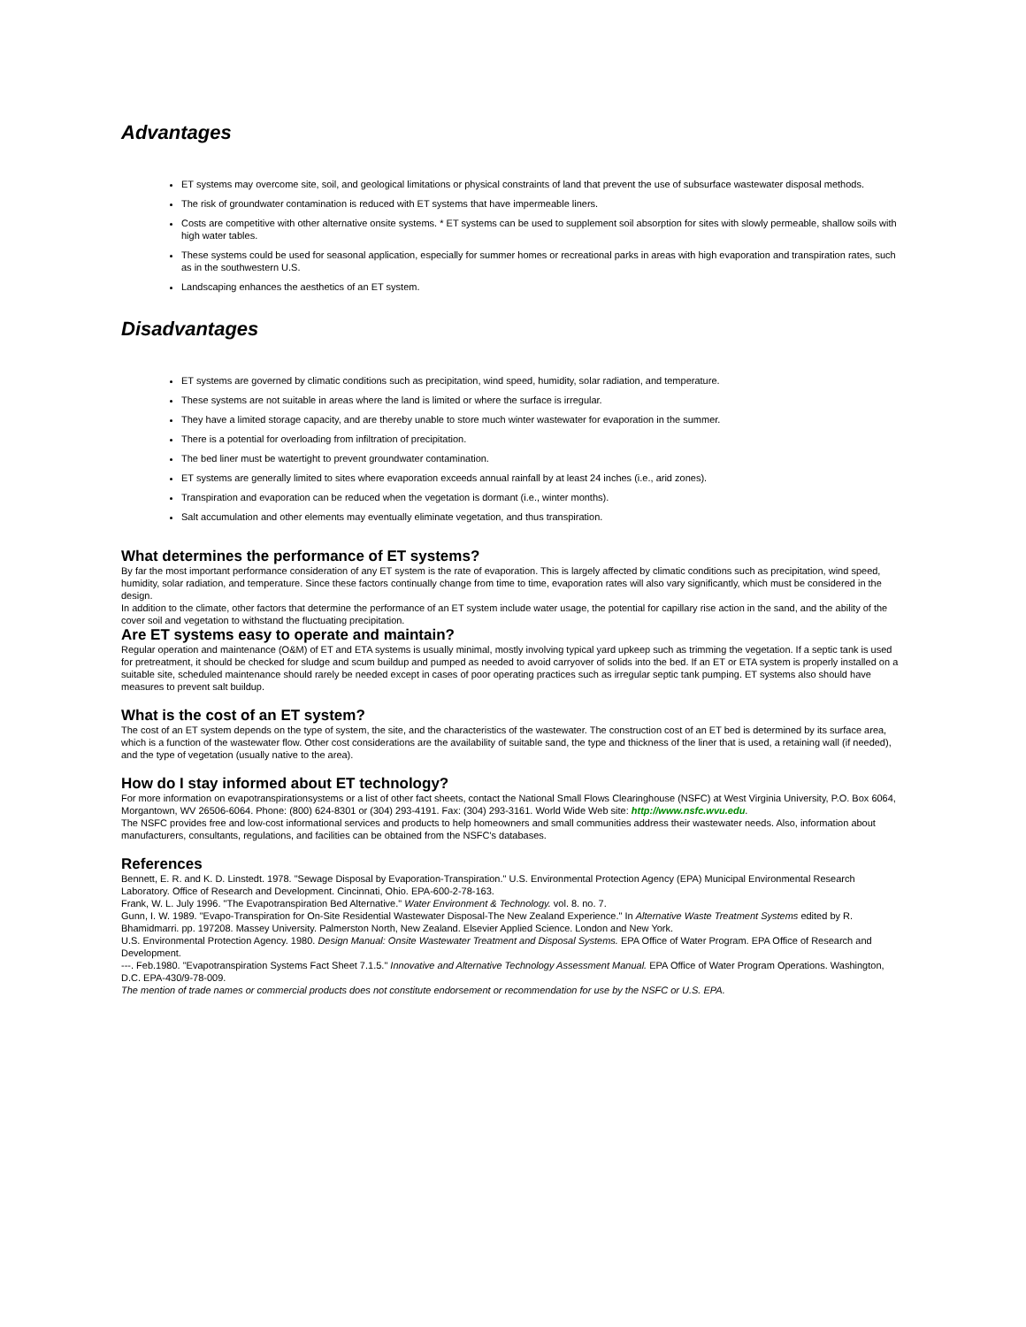Advantages
ET systems may overcome site, soil, and geological limitations or physical constraints of land that prevent the use of subsurface wastewater disposal methods.
The risk of groundwater contamination is reduced with ET systems that have impermeable liners.
Costs are competitive with other alternative onsite systems. * ET systems can be used to supplement soil absorption for sites with slowly permeable, shallow soils with high water tables.
These systems could be used for seasonal application, especially for summer homes or recreational parks in areas with high evaporation and transpiration rates, such as in the southwestern U.S.
Landscaping enhances the aesthetics of an ET system.
Disadvantages
ET systems are governed by climatic conditions such as precipitation, wind speed, humidity, solar radiation, and temperature.
These systems are not suitable in areas where the land is limited or where the surface is irregular.
They have a limited storage capacity, and are thereby unable to store much winter wastewater for evaporation in the summer.
There is a potential for overloading from infiltration of precipitation.
The bed liner must be watertight to prevent groundwater contamination.
ET systems are generally limited to sites where evaporation exceeds annual rainfall by at least 24 inches (i.e., arid zones).
Transpiration and evaporation can be reduced when the vegetation is dormant (i.e., winter months).
Salt accumulation and other elements may eventually eliminate vegetation, and thus transpiration.
What determines the performance of ET systems?
By far the most important performance consideration of any ET system is the rate of evaporation. This is largely affected by climatic conditions such as precipitation, wind speed, humidity, solar radiation, and temperature. Since these factors continually change from time to time, evaporation rates will also vary significantly, which must be considered in the design.
In addition to the climate, other factors that determine the performance of an ET system include water usage, the potential for capillary rise action in the sand, and the ability of the cover soil and vegetation to withstand the fluctuating precipitation.
Are ET systems easy to operate and maintain?
Regular operation and maintenance (O&M) of ET and ETA systems is usually minimal, mostly involving typical yard upkeep such as trimming the vegetation. If a septic tank is used for pretreatment, it should be checked for sludge and scum buildup and pumped as needed to avoid carryover of solids into the bed. If an ET or ETA system is properly installed on a suitable site, scheduled maintenance should rarely be needed except in cases of poor operating practices such as irregular septic tank pumping. ET systems also should have measures to prevent salt buildup.
What is the cost of an ET system?
The cost of an ET system depends on the type of system, the site, and the characteristics of the wastewater. The construction cost of an ET bed is determined by its surface area, which is a function of the wastewater flow. Other cost considerations are the availability of suitable sand, the type and thickness of the liner that is used, a retaining wall (if needed), and the type of vegetation (usually native to the area).
How do I stay informed about ET technology?
For more information on evapotranspirationsystems or a list of other fact sheets, contact the National Small Flows Clearinghouse (NSFC) at West Virginia University, P.O. Box 6064, Morgantown, WV 26506-6064. Phone: (800) 624-8301 or (304) 293-4191. Fax: (304) 293-3161. World Wide Web site: http://www.nsfc.wvu.edu.
The NSFC provides free and low-cost informational services and products to help homeowners and small communities address their wastewater needs. Also, information about manufacturers, consultants, regulations, and facilities can be obtained from the NSFC's databases.
References
Bennett, E. R. and K. D. Linstedt. 1978. "Sewage Disposal by Evaporation-Transpiration." U.S. Environmental Protection Agency (EPA) Municipal Environmental Research Laboratory. Office of Research and Development. Cincinnati, Ohio. EPA-600-2-78-163.
Frank, W. L. July 1996. "The Evapotranspiration Bed Alternative." Water Environment & Technology. vol. 8. no. 7.
Gunn, I. W. 1989. "Evapo-Transpiration for On-Site Residential Wastewater Disposal-The New Zealand Experience." In Alternative Waste Treatment Systems edited by R. Bhamidmarri. pp. 197208. Massey University. Palmerston North, New Zealand. Elsevier Applied Science. London and New York.
U.S. Environmental Protection Agency. 1980. Design Manual: Onsite Wastewater Treatment and Disposal Systems. EPA Office of Water Program. EPA Office of Research and Development.
---. Feb.1980. "Evapotranspiration Systems Fact Sheet 7.1.5." Innovative and Alternative Technology Assessment Manual. EPA Office of Water Program Operations. Washington, D.C. EPA-430/9-78-009.
The mention of trade names or commercial products does not constitute endorsement or recommendation for use by the NSFC or U.S. EPA.